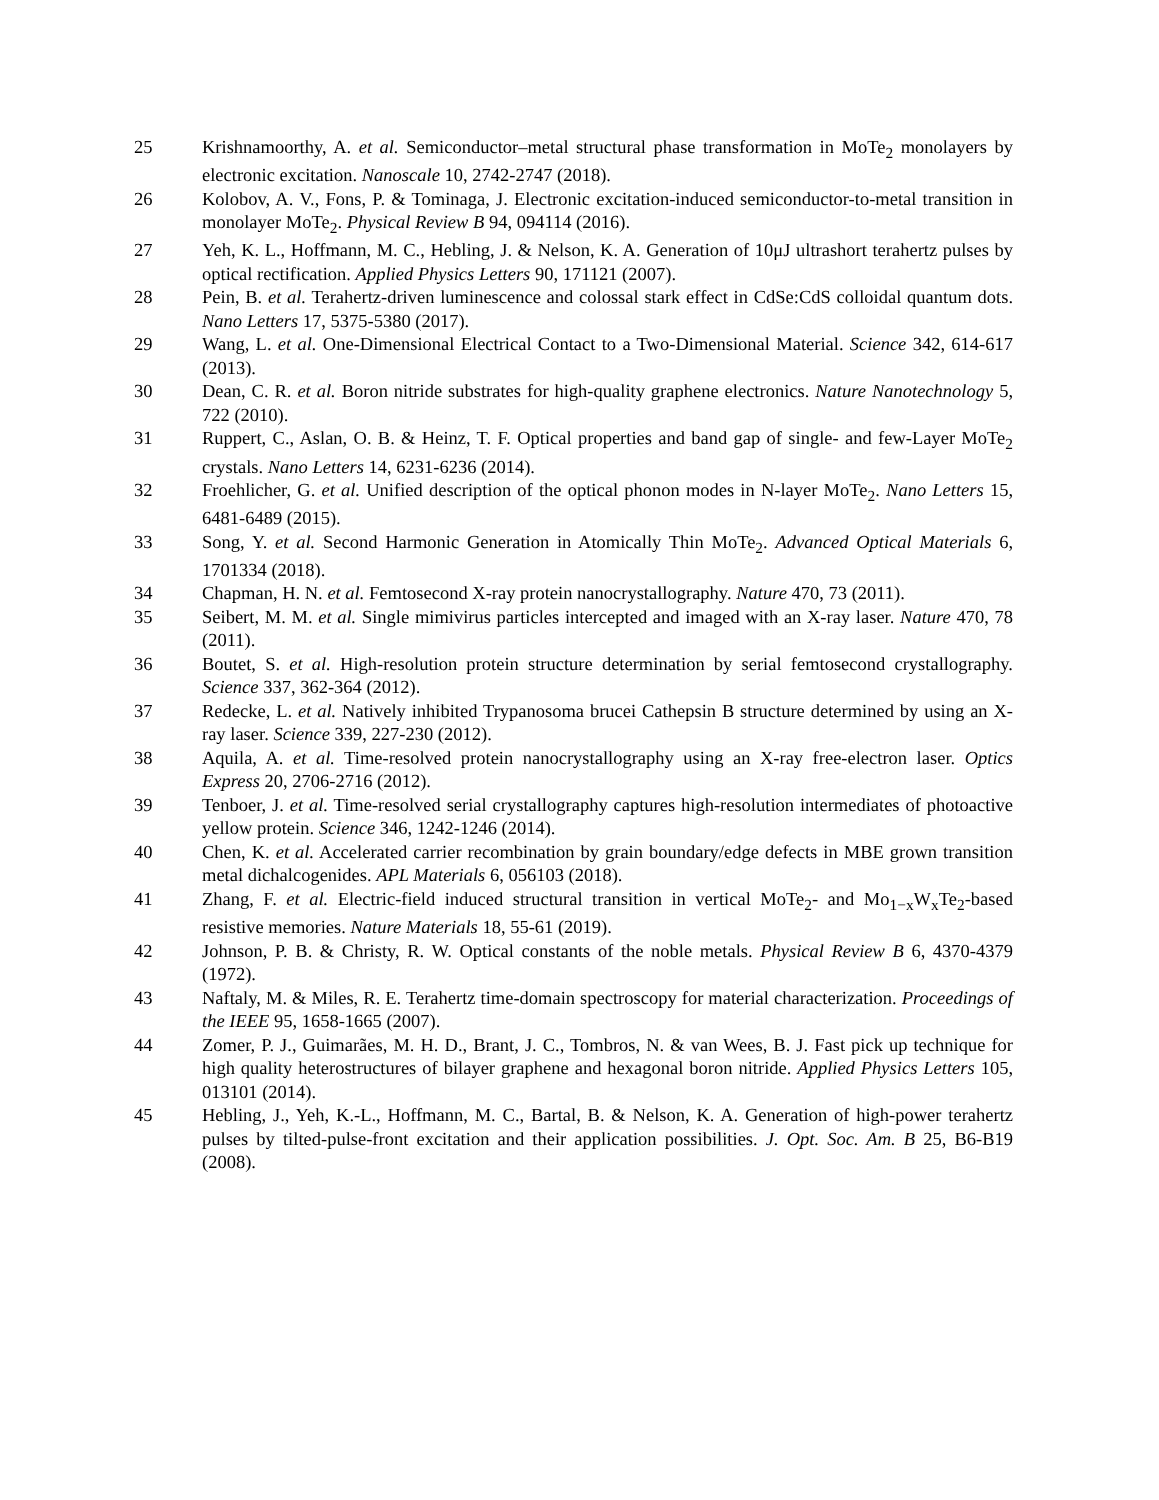25 Krishnamoorthy, A. et al. Semiconductor–metal structural phase transformation in MoTe<sub>2</sub> monolayers by electronic excitation. Nanoscale 10, 2742-2747 (2018).
26 Kolobov, A. V., Fons, P. & Tominaga, J. Electronic excitation-induced semiconductor-to-metal transition in monolayer MoTe<sub>2</sub>. Physical Review B 94, 094114 (2016).
27 Yeh, K. L., Hoffmann, M. C., Hebling, J. & Nelson, K. A. Generation of 10μJ ultrashort terahertz pulses by optical rectification. Applied Physics Letters 90, 171121 (2007).
28 Pein, B. et al. Terahertz-driven luminescence and colossal stark effect in CdSe:CdS colloidal quantum dots. Nano Letters 17, 5375-5380 (2017).
29 Wang, L. et al. One-Dimensional Electrical Contact to a Two-Dimensional Material. Science 342, 614-617 (2013).
30 Dean, C. R. et al. Boron nitride substrates for high-quality graphene electronics. Nature Nanotechnology 5, 722 (2010).
31 Ruppert, C., Aslan, O. B. & Heinz, T. F. Optical properties and band gap of single- and few-Layer MoTe<sub>2</sub> crystals. Nano Letters 14, 6231-6236 (2014).
32 Froehlicher, G. et al. Unified description of the optical phonon modes in N-layer MoTe<sub>2</sub>. Nano Letters 15, 6481-6489 (2015).
33 Song, Y. et al. Second Harmonic Generation in Atomically Thin MoTe<sub>2</sub>. Advanced Optical Materials 6, 1701334 (2018).
34 Chapman, H. N. et al. Femtosecond X-ray protein nanocrystallography. Nature 470, 73 (2011).
35 Seibert, M. M. et al. Single mimivirus particles intercepted and imaged with an X-ray laser. Nature 470, 78 (2011).
36 Boutet, S. et al. High-resolution protein structure determination by serial femtosecond crystallography. Science 337, 362-364 (2012).
37 Redecke, L. et al. Natively inhibited Trypanosoma brucei Cathepsin B structure determined by using an X-ray laser. Science 339, 227-230 (2012).
38 Aquila, A. et al. Time-resolved protein nanocrystallography using an X-ray free-electron laser. Optics Express 20, 2706-2716 (2012).
39 Tenboer, J. et al. Time-resolved serial crystallography captures high-resolution intermediates of photoactive yellow protein. Science 346, 1242-1246 (2014).
40 Chen, K. et al. Accelerated carrier recombination by grain boundary/edge defects in MBE grown transition metal dichalcogenides. APL Materials 6, 056103 (2018).
41 Zhang, F. et al. Electric-field induced structural transition in vertical MoTe<sub>2</sub>- and Mo<sub>1−x</sub>W<sub>x</sub>Te<sub>2</sub>-based resistive memories. Nature Materials 18, 55-61 (2019).
42 Johnson, P. B. & Christy, R. W. Optical constants of the noble metals. Physical Review B 6, 4370-4379 (1972).
43 Naftaly, M. & Miles, R. E. Terahertz time-domain spectroscopy for material characterization. Proceedings of the IEEE 95, 1658-1665 (2007).
44 Zomer, P. J., Guimarães, M. H. D., Brant, J. C., Tombros, N. & van Wees, B. J. Fast pick up technique for high quality heterostructures of bilayer graphene and hexagonal boron nitride. Applied Physics Letters 105, 013101 (2014).
45 Hebling, J., Yeh, K.-L., Hoffmann, M. C., Bartal, B. & Nelson, K. A. Generation of high-power terahertz pulses by tilted-pulse-front excitation and their application possibilities. J. Opt. Soc. Am. B 25, B6-B19 (2008).